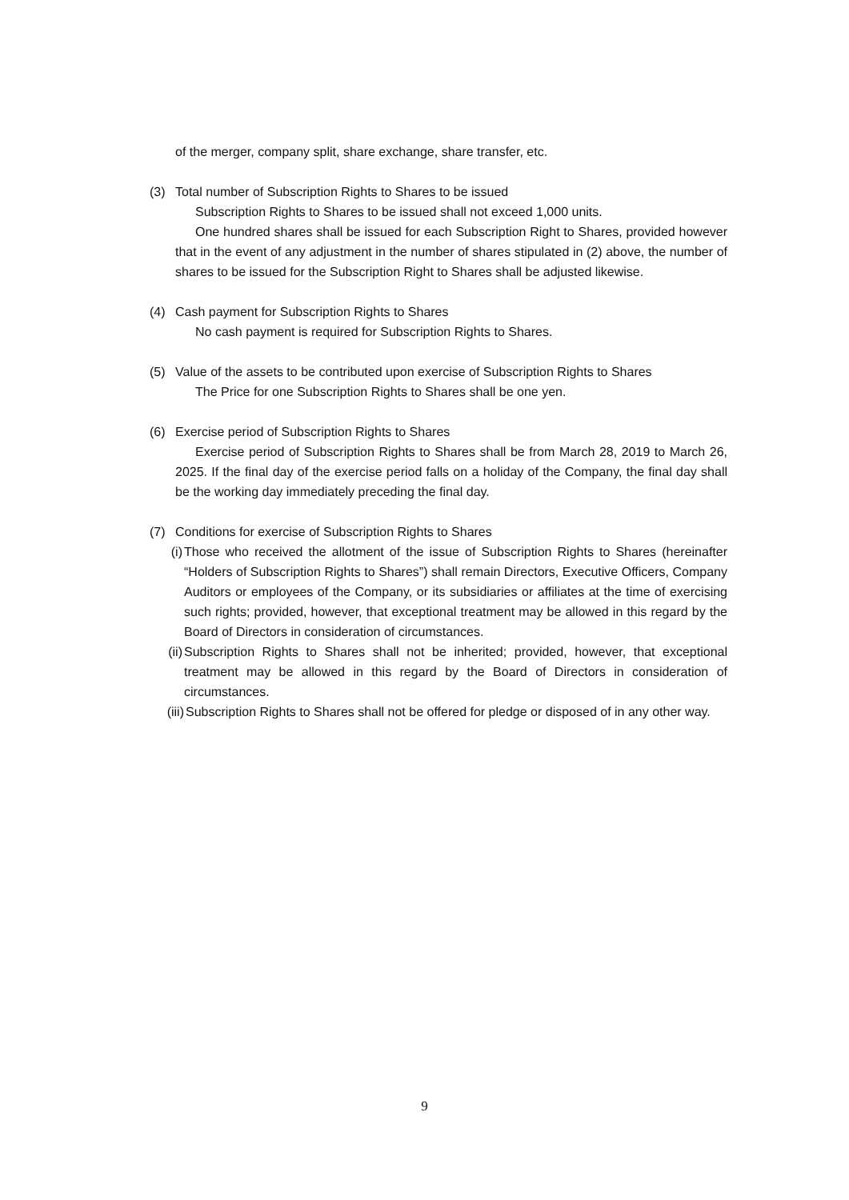of the merger, company split, share exchange, share transfer, etc.
(3) Total number of Subscription Rights to Shares to be issued
Subscription Rights to Shares to be issued shall not exceed 1,000 units.
One hundred shares shall be issued for each Subscription Right to Shares, provided however that in the event of any adjustment in the number of shares stipulated in (2) above, the number of shares to be issued for the Subscription Right to Shares shall be adjusted likewise.
(4) Cash payment for Subscription Rights to Shares
No cash payment is required for Subscription Rights to Shares.
(5) Value of the assets to be contributed upon exercise of Subscription Rights to Shares
The Price for one Subscription Rights to Shares shall be one yen.
(6) Exercise period of Subscription Rights to Shares
Exercise period of Subscription Rights to Shares shall be from March 28, 2019 to March 26, 2025. If the final day of the exercise period falls on a holiday of the Company, the final day shall be the working day immediately preceding the final day.
(7) Conditions for exercise of Subscription Rights to Shares
(i) Those who received the allotment of the issue of Subscription Rights to Shares (hereinafter “Holders of Subscription Rights to Shares”) shall remain Directors, Executive Officers, Company Auditors or employees of the Company, or its subsidiaries or affiliates at the time of exercising such rights; provided, however, that exceptional treatment may be allowed in this regard by the Board of Directors in consideration of circumstances.
(ii) Subscription Rights to Shares shall not be inherited; provided, however, that exceptional treatment may be allowed in this regard by the Board of Directors in consideration of circumstances.
(iii) Subscription Rights to Shares shall not be offered for pledge or disposed of in any other way.
9